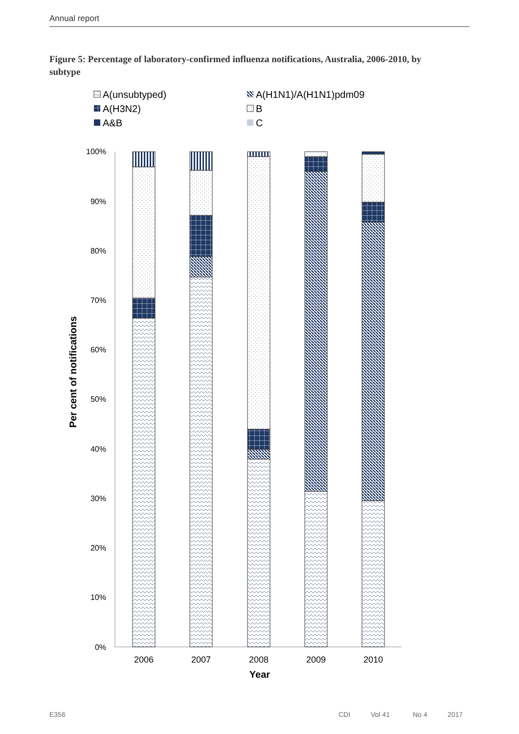Annual report
Figure 5: Percentage of laboratory-confirmed influenza notifications, Australia, 2006-2010, by subtype
A(unsubtyped)
A(H1N1)/A(H1N1)pdm09
A(H3N2)
B
A&B
C
100%
90%
80%
70%
60%
50%
40%
30%
20%
10%
0%
2006
2007
2008
2009
2010
Year
Per cent of notifications
E356 CDI Vol 41 No 4 2017